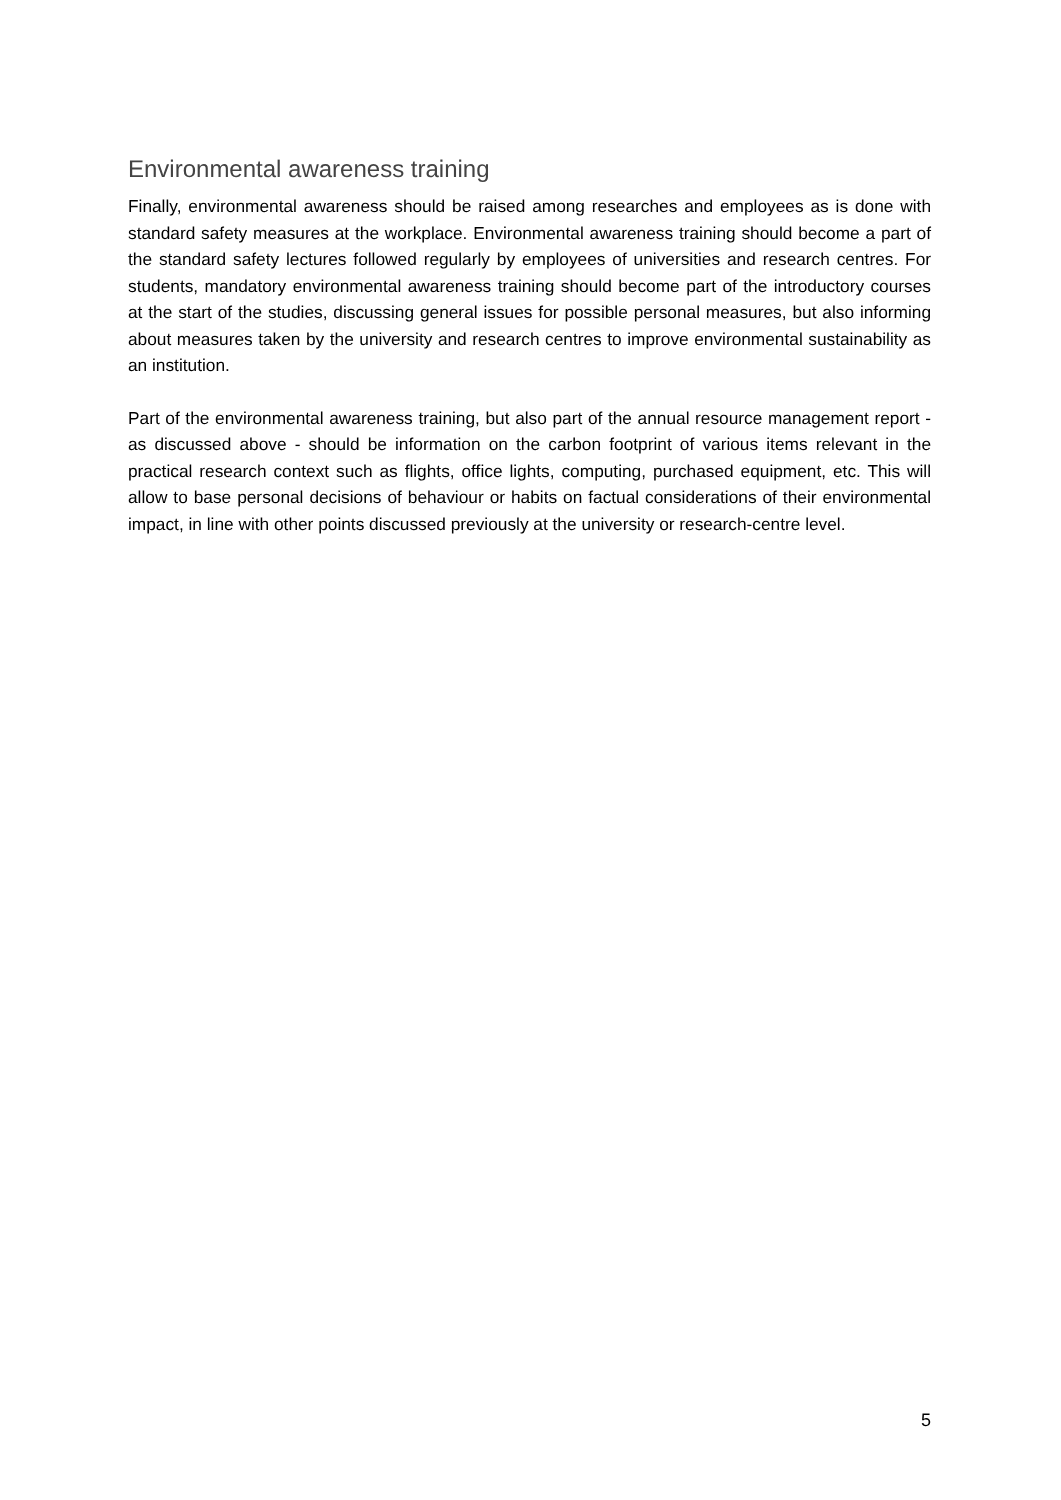Environmental awareness training
Finally, environmental awareness should be raised among researches and employees as is done with standard safety measures at the workplace. Environmental awareness training should become a part of the standard safety lectures followed regularly by employees of universities and research centres. For students, mandatory environmental awareness training should become part of the introductory courses at the start of the studies, discussing general issues for possible personal measures, but also informing about measures taken by the university and research centres to improve environmental sustainability as an institution.
Part of the environmental awareness training, but also part of the annual resource management report - as discussed above - should be information on the carbon footprint of various items relevant in the practical research context such as flights, office lights, computing, purchased equipment, etc. This will allow to base personal decisions of behaviour or habits on factual considerations of their environmental impact, in line with other points discussed previously at the university or research-centre level.
5